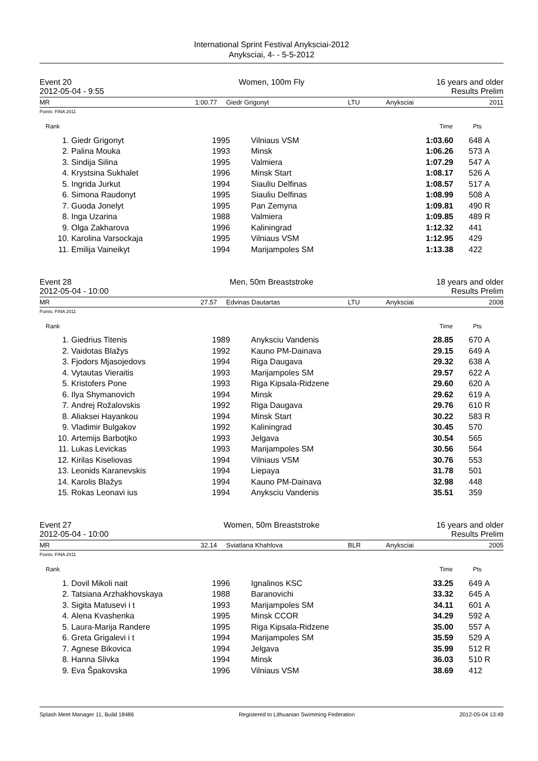International Sprint Festival Anyksciai-2012
Anyksciai, 4- - 5-5-2012
Event 20 Women, 100m Fly 16 years and older
2012-05-04 - 9:55 Results Prelim
| MR | 1:00.77 | Giedr Grigonyt | LTU | Anyksciai | 2011 |
Points: FINA 2011
| Rank | | | | Time | Pts | |
| --- | --- | --- | --- | --- | --- | --- |
| 1. | Giedr Grigonyt | 1995 | Vilniaus VSM | 1:03.60 | 648 | A |
| 2. | Palina Mouka | 1993 | Minsk | 1:06.26 | 573 | A |
| 3. | Sindija Silina | 1995 | Valmiera | 1:07.29 | 547 | A |
| 4. | Krystsina Sukhalet | 1996 | Minsk Start | 1:08.17 | 526 | A |
| 5. | Ingrida Jurkut | 1994 | Siauliu Delfinas | 1:08.57 | 517 | A |
| 6. | Simona Raudonyt | 1995 | Siauliu Delfinas | 1:08.99 | 508 | A |
| 7. | Guoda Jonelyt | 1995 | Pan Zemyna | 1:09.81 | 490 | R |
| 8. | Inga Uzarina | 1988 | Valmiera | 1:09.85 | 489 | R |
| 9. | Olga Zakharova | 1996 | Kaliningrad | 1:12.32 | 441 | |
| 10. | Karolina Varsockaja | 1995 | Vilniaus VSM | 1:12.95 | 429 | |
| 11. | Emilija Vaineikyt | 1994 | Marijampoles SM | 1:13.38 | 422 | |
Event 28 Men, 50m Breaststroke 18 years and older
2012-05-04 - 10:00 Results Prelim
| MR | 27.57 | Edvinas Dautartas | LTU | Anyksciai | 2008 |
Points: FINA 2011
| Rank | | | | Time | Pts | |
| --- | --- | --- | --- | --- | --- | --- |
| 1. | Giedrius Titenis | 1989 | Anyksciu Vandenis | 28.85 | 670 | A |
| 2. | Vaidotas Blažys | 1992 | Kauno PM-Dainava | 29.15 | 649 | A |
| 3. | Fjodors Mjasojedovs | 1994 | Riga Daugava | 29.32 | 638 | A |
| 4. | Vytautas Vieraitis | 1993 | Marijampoles SM | 29.57 | 622 | A |
| 5. | Kristofers Pone | 1993 | Riga Kipsala-Ridzene | 29.60 | 620 | A |
| 6. | Ilya Shymanovich | 1994 | Minsk | 29.62 | 619 | A |
| 7. | Andrej Rožalovskis | 1992 | Riga Daugava | 29.76 | 610 | R |
| 8. | Aliaksei Hayankou | 1994 | Minsk Start | 30.22 | 583 | R |
| 9. | Vladimir Bulgakov | 1992 | Kaliningrad | 30.45 | 570 | |
| 10. | Artemijs Barbotjko | 1993 | Jelgava | 30.54 | 565 | |
| 11. | Lukas Levickas | 1993 | Marijampoles SM | 30.56 | 564 | |
| 12. | Kirilas Kiseliovas | 1994 | Vilniaus VSM | 30.76 | 553 | |
| 13. | Leonids Karanevskis | 1994 | Liepaya | 31.78 | 501 | |
| 14. | Karolis Blažys | 1994 | Kauno PM-Dainava | 32.98 | 448 | |
| 15. | Rokas Leonavi ius | 1994 | Anyksciu Vandenis | 35.51 | 359 | |
Event 27 Women, 50m Breaststroke 16 years and older
2012-05-04 - 10:00 Results Prelim
| MR | 32.14 | Sviatlana Khahlova | BLR | Anyksciai | 2005 |
Points: FINA 2011
| Rank | | | | Time | Pts | |
| --- | --- | --- | --- | --- | --- | --- |
| 1. | Dovil Mikoli nait | 1996 | Ignalinos KSC | 33.25 | 649 | A |
| 2. | Tatsiana Arzhakhovskaya | 1988 | Baranovichi | 33.32 | 645 | A |
| 3. | Sigita Matusevi i t | 1993 | Marijampoles SM | 34.11 | 601 | A |
| 4. | Alena Kvashenka | 1995 | Minsk CCOR | 34.29 | 592 | A |
| 5. | Laura-Marija Randere | 1995 | Riga Kipsala-Ridzene | 35.00 | 557 | A |
| 6. | Greta Grigalevi i t | 1994 | Marijampoles SM | 35.59 | 529 | A |
| 7. | Agnese Bikovica | 1994 | Jelgava | 35.99 | 512 | R |
| 8. | Hanna Slivka | 1994 | Minsk | 36.03 | 510 | R |
| 9. | Eva Špakovska | 1996 | Vilniaus VSM | 38.69 | 412 | |
Splash Meet Manager 11, Build 18486 Registered to Lithuanian Swimming Federation 2012-05-04 13:49